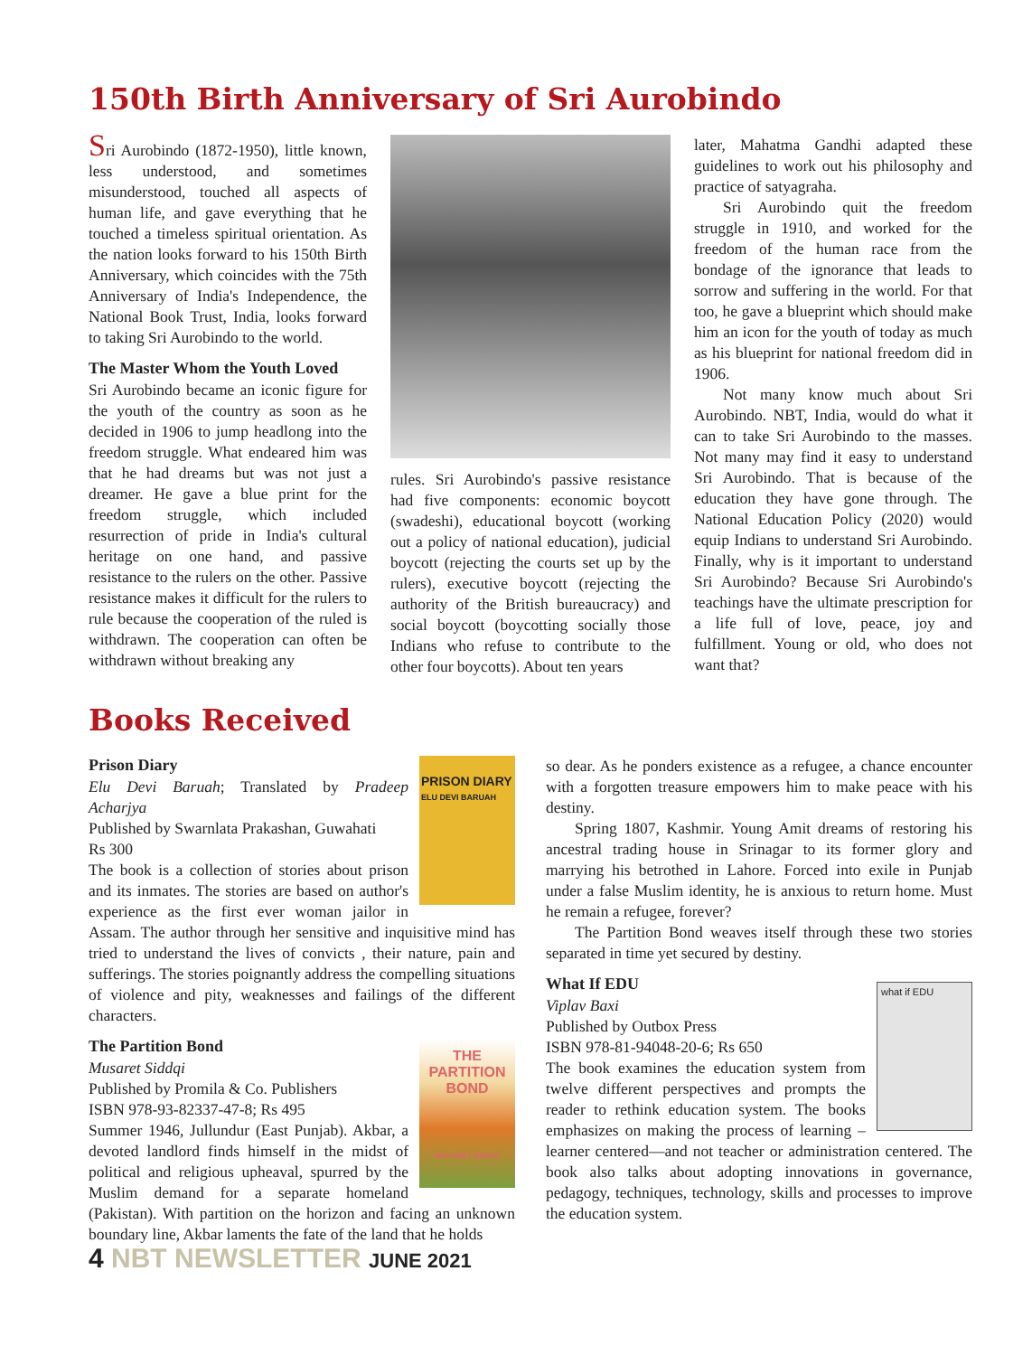150th Birth Anniversary of Sri Aurobindo
Sri Aurobindo (1872-1950), little known, less understood, and sometimes misunderstood, touched all aspects of human life, and gave everything that he touched a timeless spiritual orientation. As the nation looks forward to his 150th Birth Anniversary, which coincides with the 75th Anniversary of India's Independence, the National Book Trust, India, looks forward to taking Sri Aurobindo to the world.
The Master Whom the Youth Loved
Sri Aurobindo became an iconic figure for the youth of the country as soon as he decided in 1906 to jump headlong into the freedom struggle. What endeared him was that he had dreams but was not just a dreamer. He gave a blue print for the freedom struggle, which included resurrection of pride in India's cultural heritage on one hand, and passive resistance to the rulers on the other. Passive resistance makes it difficult for the rulers to rule because the cooperation of the ruled is withdrawn. The cooperation can often be withdrawn without breaking any
rules. Sri Aurobindo's passive resistance had five components: economic boycott (swadeshi), educational boycott (working out a policy of national education), judicial boycott (rejecting the courts set up by the rulers), executive boycott (rejecting the authority of the British bureaucracy) and social boycott (boycotting socially those Indians who refuse to contribute to the other four boycotts). About ten years
later, Mahatma Gandhi adapted these guidelines to work out his philosophy and practice of satyagraha.
Sri Aurobindo quit the freedom struggle in 1910, and worked for the freedom of the human race from the bondage of the ignorance that leads to sorrow and suffering in the world. For that too, he gave a blueprint which should make him an icon for the youth of today as much as his blueprint for national freedom did in 1906.
Not many know much about Sri Aurobindo. NBT, India, would do what it can to take Sri Aurobindo to the masses. Not many may find it easy to understand Sri Aurobindo. That is because of the education they have gone through. The National Education Policy (2020) would equip Indians to understand Sri Aurobindo. Finally, why is it important to understand Sri Aurobindo? Because Sri Aurobindo's teachings have the ultimate prescription for a life full of love, peace, joy and fulfillment. Young or old, who does not want that?
Books Received
PRISON DIARY
ELU DEVI BARUAH
Prison Diary
Elu Devi Baruah; Translated by Pradeep Acharjya
Published by Swarnlata Prakashan, Guwahati
Rs 300
The book is a collection of stories about prison and its inmates. The stories are based on author's experience as the first ever woman jailor in Assam. The author through her sensitive and inquisitive mind has tried to understand the lives of convicts , their nature, pain and sufferings. The stories poignantly address the compelling situations of violence and pity, weaknesses and failings of the different characters.
THE PARTITION BOND
MUSARET SIDDIQI
The Partition Bond
Musaret Siddqi
Published by Promila & Co. Publishers
ISBN 978-93-82337-47-8; Rs 495
Summer 1946, Jullundur (East Punjab). Akbar, a devoted landlord finds himself in the midst of political and religious upheaval, spurred by the Muslim demand for a separate homeland (Pakistan). With partition on the horizon and facing an unknown boundary line, Akbar laments the fate of the land that he holds
so dear. As he ponders existence as a refugee, a chance encounter with a forgotten treasure empowers him to make peace with his destiny.
Spring 1807, Kashmir. Young Amit dreams of restoring his ancestral trading house in Srinagar to its former glory and marrying his betrothed in Lahore. Forced into exile in Punjab under a false Muslim identity, he is anxious to return home. Must he remain a refugee, forever?
The Partition Bond weaves itself through these two stories separated in time yet secured by destiny.
what if EDU
What If EDU
Viplav Baxi
Published by Outbox Press
ISBN 978-81-94048-20-6; Rs 650
The book examines the education system from twelve different perspectives and prompts the reader to rethink education system. The books emphasizes on making the process of learning –learner centered—and not teacher or administration centered. The book also talks about adopting innovations in governance, pedagogy, techniques, technology, skills and processes to improve the education system.
4 NBT NEWSLETTER JUNE 2021